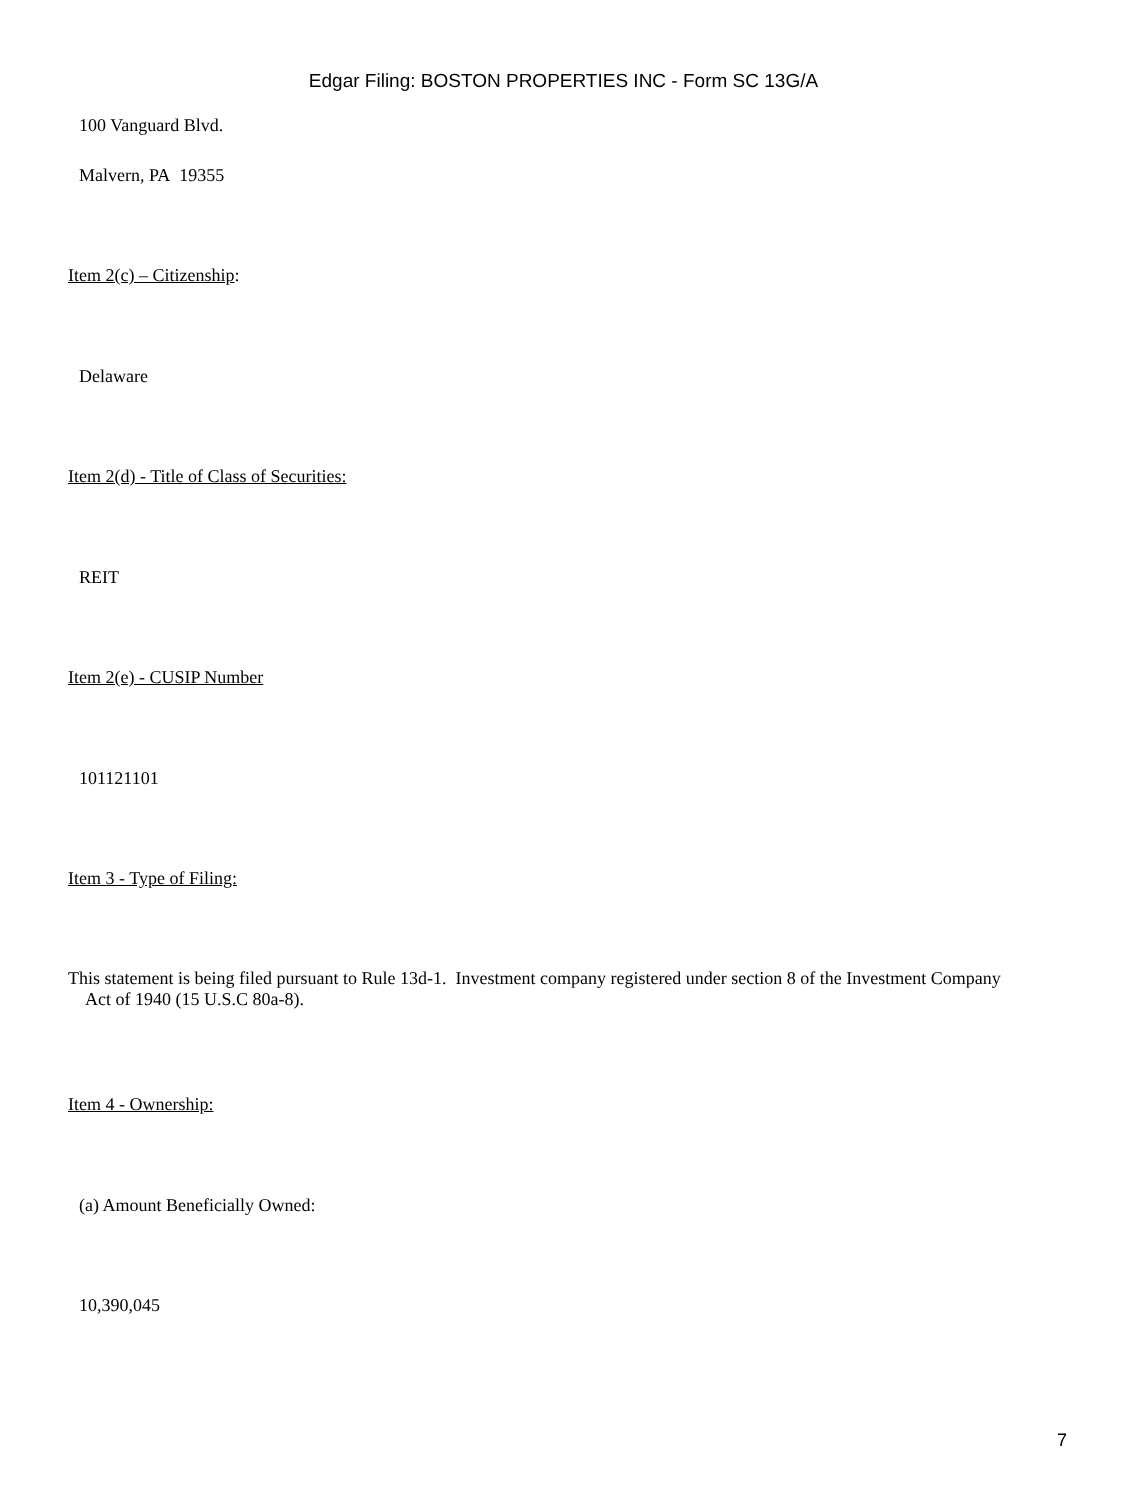Edgar Filing: BOSTON PROPERTIES INC - Form SC 13G/A
100 Vanguard Blvd.
Malvern, PA 19355
Item 2(c) – Citizenship:
Delaware
Item 2(d) - Title of Class of Securities:
REIT
Item 2(e) - CUSIP Number
101121101
Item 3 - Type of Filing:
This statement is being filed pursuant to Rule 13d-1. Investment company registered under section 8 of the Investment Company Act of 1940 (15 U.S.C 80a-8).
Item 4 - Ownership:
(a) Amount Beneficially Owned:
10,390,045
7